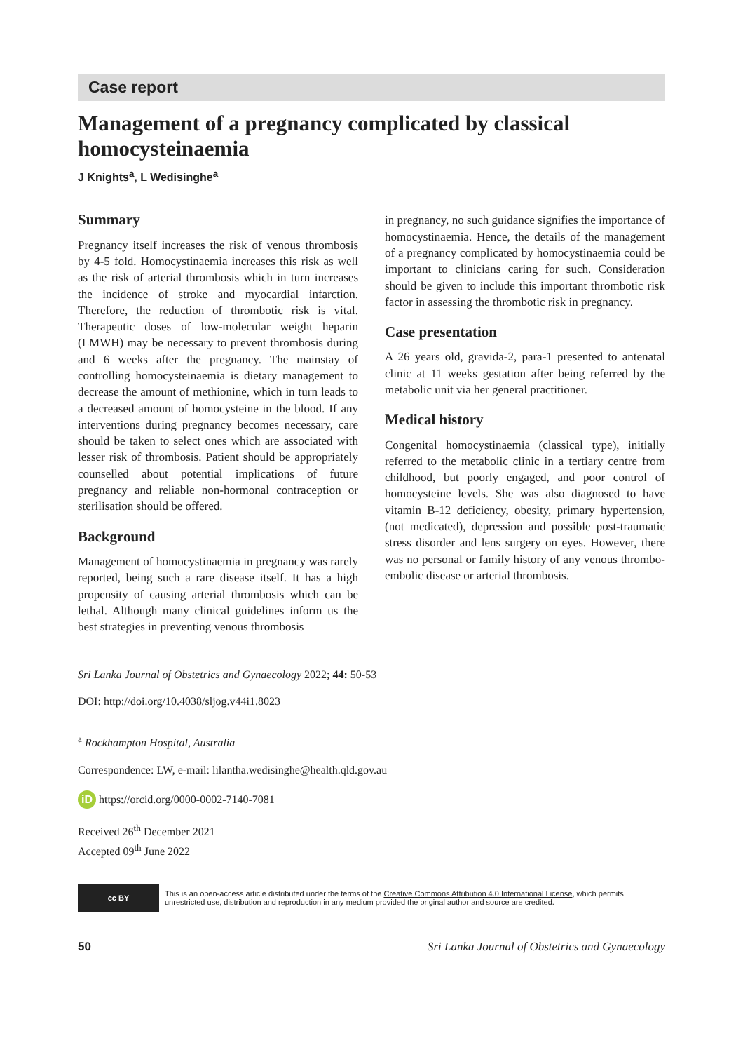Case report
Management of a pregnancy complicated by classical homocysteinaemia
J Knights<sup>a</sup>, L Wedisinghe<sup>a</sup>
Summary
Pregnancy itself increases the risk of venous thrombosis by 4-5 fold. Homocystinaemia increases this risk as well as the risk of arterial thrombosis which in turn increases the incidence of stroke and myocardial infarction. Therefore, the reduction of thrombotic risk is vital. Therapeutic doses of low-molecular weight heparin (LMWH) may be necessary to prevent thrombosis during and 6 weeks after the pregnancy. The mainstay of controlling homocysteinaemia is dietary management to decrease the amount of methionine, which in turn leads to a decreased amount of homocysteine in the blood. If any interventions during pregnancy becomes necessary, care should be taken to select ones which are associated with lesser risk of thrombosis. Patient should be appropriately counselled about potential implications of future pregnancy and reliable non-hormonal contraception or sterilisation should be offered.
Background
Management of homocystinaemia in pregnancy was rarely reported, being such a rare disease itself. It has a high propensity of causing arterial thrombosis which can be lethal. Although many clinical guidelines inform us the best strategies in preventing venous thrombosis
in pregnancy, no such guidance signifies the importance of homocystinaemia. Hence, the details of the management of a pregnancy complicated by homocystinaemia could be important to clinicians caring for such. Consideration should be given to include this important thrombotic risk factor in assessing the thrombotic risk in pregnancy.
Case presentation
A 26 years old, gravida-2, para-1 presented to antenatal clinic at 11 weeks gestation after being referred by the metabolic unit via her general practitioner.
Medical history
Congenital homocystinaemia (classical type), initially referred to the metabolic clinic in a tertiary centre from childhood, but poorly engaged, and poor control of homocysteine levels. She was also diagnosed to have vitamin B-12 deficiency, obesity, primary hypertension, (not medicated), depression and possible post-traumatic stress disorder and lens surgery on eyes. However, there was no personal or family history of any venous thrombo-embolic disease or arterial thrombosis.
Sri Lanka Journal of Obstetrics and Gynaecology 2022; 44: 50-53
DOI: http://doi.org/10.4038/sljog.v44i1.8023
<sup>a</sup> Rockhampton Hospital, Australia
Correspondence: LW, e-mail: lilantha.wedisinghe@health.qld.gov.au
iD https://orcid.org/0000-0002-7140-7081
Received 26<sup>th</sup> December 2021
Accepted 09<sup>th</sup> June 2022
cc BY
This is an open-access article distributed under the terms of the Creative Commons Attribution 4.0 International License, which permits unrestricted use, distribution and reproduction in any medium provided the original author and source are credited.
50 Sri Lanka Journal of Obstetrics and Gynaecology